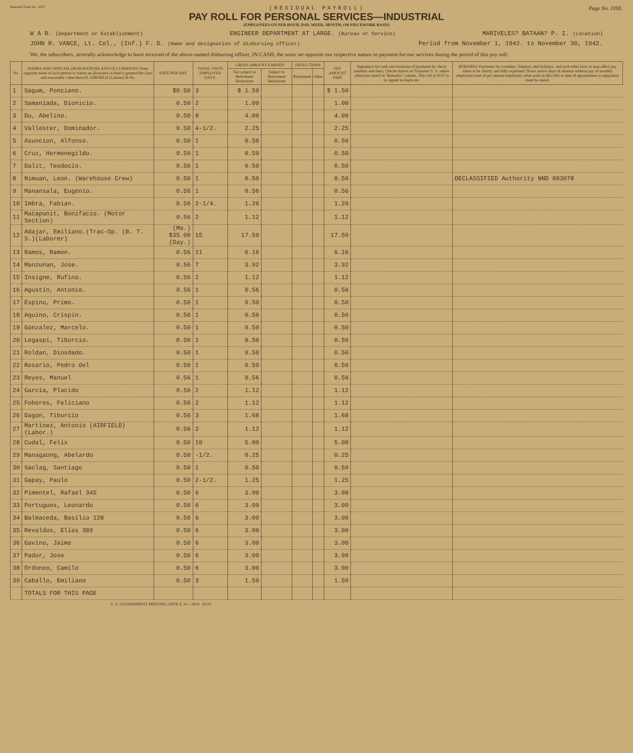Standard Form No. 1037 (RESIDUAL PAYROLL) Page No. ONE.
PAY ROLL FOR PERSONAL SERVICES—INDUSTRIAL
(EMPLOYEES ON PER HOUR, DAY, WEEK, MONTH, OR PIECEWORK BASIS)
W A R. (Department or Establishment) ENGINEER DEPARTMENT AT LARGE. (Bureau or Service) MARIVELES? BATAAN? P. I. (Location)
JOHN R. VANCE, Lt. Col., (Inf.) F. D. (Name and designation of disbursing officer) Period from November 1, 1942. to November 30, 1942.
We, the subscribers, severally acknowledge to have received of the above-named disbursing officer, IN CASH, the sums set opposite our respective names in payment for our services during the period of this pay roll:
| No. | NAMES AND OFFICIAL DESIGNATIONS AND OCCUPATIONS (State opposite name of each person to whom an allowance in kind is granted the class and reasonable value thereof). AIRFIELD (Laborer) B-No. | RATE PER DAY. | TOTAL UNITS EMPLOYED DAYS. | GROSS AMOUNT EARNED | | DEDUCTIONS | | NET AMOUNT PAID | Signatures for cash and notations of payments by check (number and date). Checks drawn on Treasurer U. S. unless otherwise stated in "Remarks" column. This roll is NOT to be signed in duplicate. | REMARKS Payments for overtime, Sundays, and holidays, and such other facts as may affect pay status to be clearly and fully explained. Hours and/or days of absence without pay of monthly employees (and of per annum employees when paid on this roll) or date of appointment or separation must be stated. |
| --- | --- | --- | --- | --- | --- | --- | --- | --- | --- | --- |
| | | | | Not subject to Retirement Deductions | Subject to Retirement Deductions | Retirement | Other | | | |
| 1 | Sagum, Ponciano. | $0.50 | 3 | $ 1.50 | | | | $ 1.50 | | |
| 2 | Samaniada, Dionicio. | 0.50 | 2 | 1.00 | | | | 1.00 | | |
| 3 | Du, Abelino. | 0.50 | 8 | 4.00 | | | | 4.00 | | |
| 4 | Vallester, Dominador. | 0.50 | 4-1/2. | 2.25 | | | | 2.25 | | |
| 5 | Asuncion, Alfonso. | 0.50 | 1 | 0.50 | | | | 0.50 | | |
| 6 | Cruz, Hermenegildo. | 0.50 | 1 | 0.50 | | | | 0.50 | | |
| 7 | Dalit, Teodocio. | 0.50 | 1 | 0.50 | | | | 0.50 | | |
| 8 | Nimuan, Leon. (Warehouse Crew) | 0.50 | 1 | 0.50 | | | | 0.50 | | DECLASSIFIED Authority NND 883078 |
| 9 | Manansala, Eugenio. | 0.56 | 1 | 0.56 | | | | 0.56 | | |
| 10 | Imbra, Fabian. | 0.56 | 2-1/4. | 1.26 | | | | 1.26 | | |
| 11 | Macapunit, Bonifacio. (Motor Section) | 0.56 | 2 | 1.12 | | | | 1.12 | | |
| 12 | Adajar, Emiliano.(Trac-Op. (B. T. S.)(Laborer) | (Mo.) $35.00 (Day.) | 15 | 17.50 | | | | 17.50 | | |
| 13 | Ramos, Ramon. | 0.56 | 11 | 6.16 | | | | 6.16 | | |
| 14 | Manzunan, Jose. | 0.56 | 7 | 3.92 | | | | 3.92 | | |
| 15 | Insigne, Rufino. | 0.56 | 2 | 1.12 | | | | 1.12 | | |
| 16 | Agustin, Antonio. | 0.56 | 1 | 0.56 | | | | 0.56 | | |
| 17 | Espino, Primo. | 0.50 | 1 | 0.50 | | | | 0.50 | | |
| 18 | Aquino, Crispin. | 0.50 | 1 | 0.50 | | | | 0.50 | | |
| 19 | Gonzalez, Marcelo. | 0.50 | 1 | 0.50 | | | | 0.50 | | |
| 20 | Legaspi, Tiburcio. | 0.50 | 1 | 0.50 | | | | 0.50 | | |
| 21 | Roldan, Diosdado. | 0.50 | 1 | 0.50 | | | | 0.50 | | |
| 22 | Rosario, Pedro del | 0.50 | 1 | 0.50 | | | | 0.50 | | |
| 23 | Reyes, Manuel | 0.56 | 1 | 0.56 | | | | 0.56 | | |
| 24 | Garcia, Placido | 0.56 | 2 | 1.12 | | | | 1.12 | | |
| 25 | Fobores, Feliciano | 0.56 | 2 | 1.12 | | | | 1.12 | | |
| 26 | Dagon, Tiburcio | 0.56 | 3 | 1.68 | | | | 1.68 | | |
| 27 | Martinez, Antonio (AIRFIELD) (Labor.) | 0.56 | 2 | 1.12 | | | | 1.12 | | |
| 28 | Cudal, Felix | 0.50 | 10 | 5.00 | | | | 5.00 | | |
| 29 | Managaong, Abelardo | 0.50 | -1/2. | 0.25 | | | | 0.25 | | |
| 30 | Saclag, Santiago | 0.50 | 1 | 0.50 | | | | 0.50 | | |
| 31 | Gapay, Paulo | 0.50 | 2-1/2. | 1.25 | | | | 1.25 | | |
| 32 | Pimentel, Rafael 345 | 0.50 | 6 | 3.00 | | | | 3.00 | | |
| 33 | Portugues, Leonardo | 0.50 | 6 | 3.00 | | | | 3.00 | | |
| 34 | Balmaceda, Basilio 128 | 0.50 | 6 | 3.00 | | | | 3.00 | | |
| 35 | Revaldos, Elias 389 | 0.50 | 6 | 3.00 | | | | 3.00 | | |
| 36 | Gavino, Jaime | 0.50 | 6 | 3.00 | | | | 3.00 | | |
| 37 | Pador, Jose | 0.50 | 6 | 3.00 | | | | 3.00 | | |
| 38 | Ordoneo, Camilo | 0.50 | 6 | 3.00 | | | | 3.00 | | |
| 39 | Caballo, Emiliano | 0.50 | 3 | 1.50 | | | | 1.50 | | |
| | TOTALS FOR THIS PAGE | | | | | | | | | |
U. S. GOVERNMENT PRINTING OFFICE 10—2924 91.05